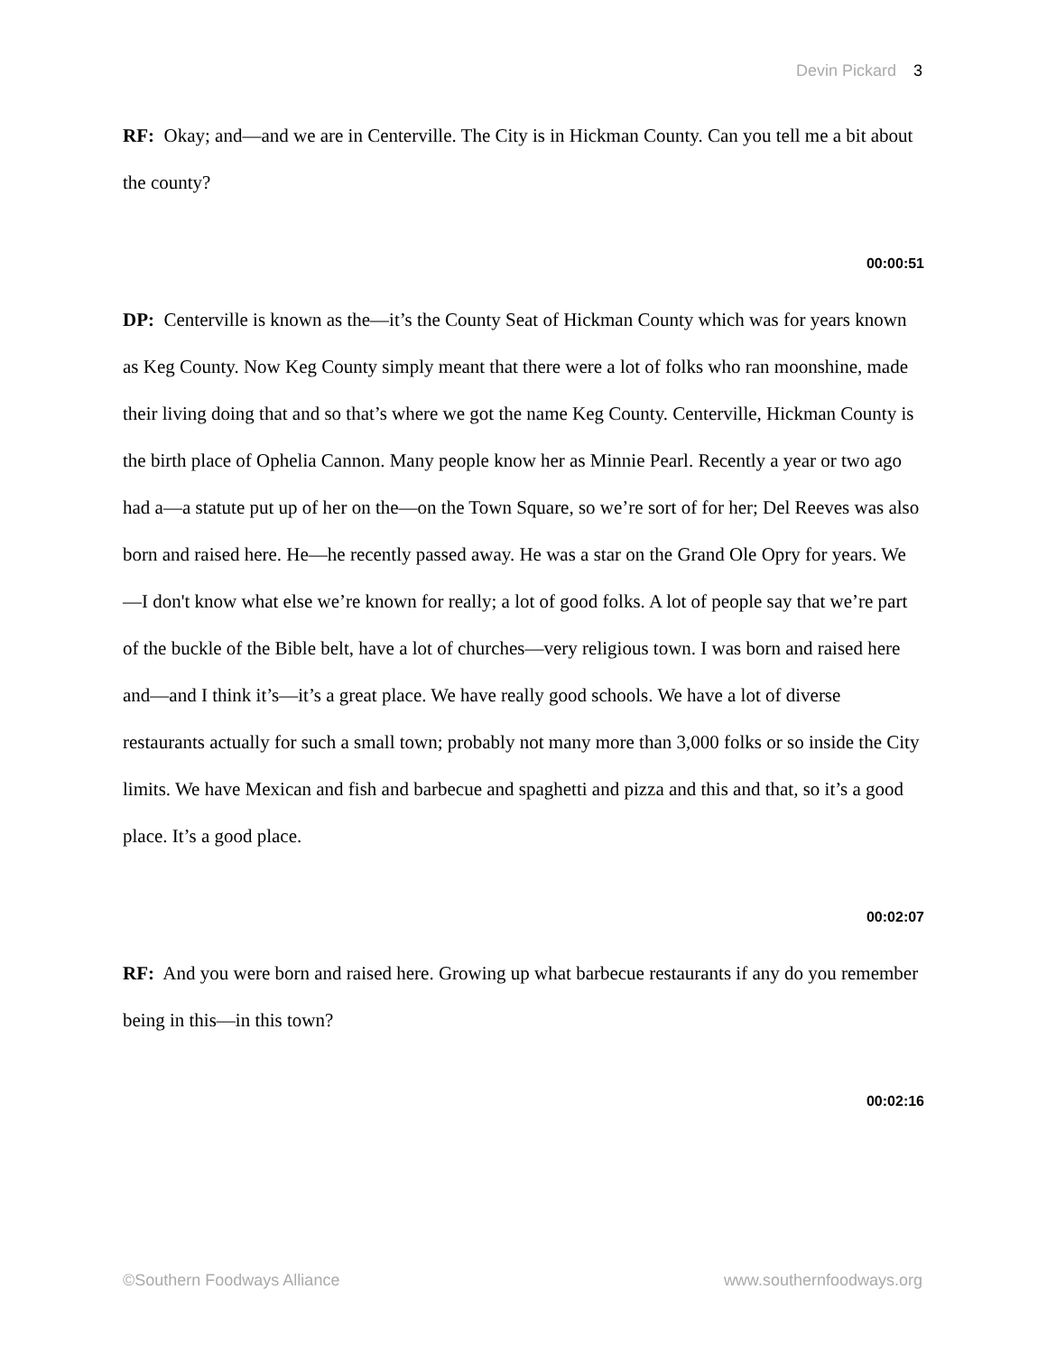Devin Pickard 3
RF: Okay; and—and we are in Centerville. The City is in Hickman County. Can you tell me a bit about the county?
00:00:51
DP: Centerville is known as the—it’s the County Seat of Hickman County which was for years known as Keg County. Now Keg County simply meant that there were a lot of folks who ran moonshine, made their living doing that and so that’s where we got the name Keg County. Centerville, Hickman County is the birth place of Ophelia Cannon. Many people know her as Minnie Pearl. Recently a year or two ago had a—a statute put up of her on the—on the Town Square, so we’re sort of for her; Del Reeves was also born and raised here. He—he recently passed away. He was a star on the Grand Ole Opry for years. We—I don't know what else we’re known for really; a lot of good folks. A lot of people say that we’re part of the buckle of the Bible belt, have a lot of churches—very religious town. I was born and raised here and—and I think it’s—it’s a great place. We have really good schools. We have a lot of diverse restaurants actually for such a small town; probably not many more than 3,000 folks or so inside the City limits. We have Mexican and fish and barbecue and spaghetti and pizza and this and that, so it’s a good place. It’s a good place.
00:02:07
RF: And you were born and raised here. Growing up what barbecue restaurants if any do you remember being in this—in this town?
00:02:16
©Southern Foodways Alliance www.southernfoodways.org